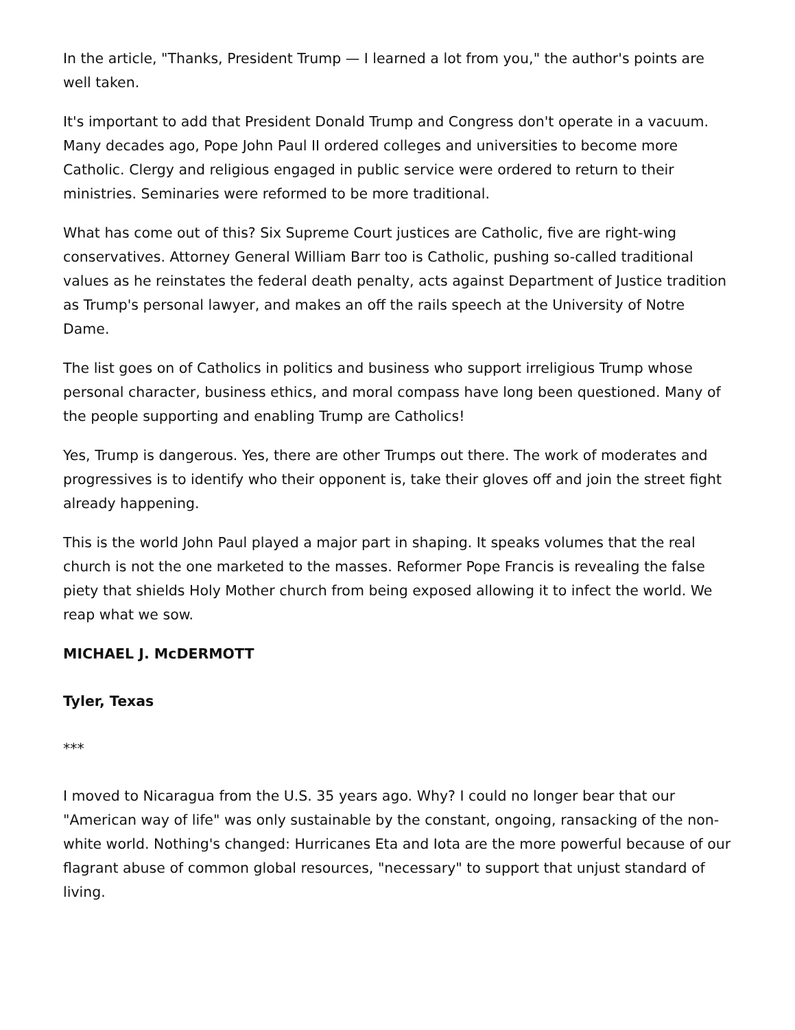In the article, "Thanks, President Trump — I learned a lot from you," the author's points are well taken.
It's important to add that President Donald Trump and Congress don't operate in a vacuum. Many decades ago, Pope John Paul II ordered colleges and universities to become more Catholic. Clergy and religious engaged in public service were ordered to return to their ministries. Seminaries were reformed to be more traditional.
What has come out of this? Six Supreme Court justices are Catholic, five are right-wing conservatives. Attorney General William Barr too is Catholic, pushing so-called traditional values as he reinstates the federal death penalty, acts against Department of Justice tradition as Trump's personal lawyer, and makes an off the rails speech at the University of Notre Dame.
The list goes on of Catholics in politics and business who support irreligious Trump whose personal character, business ethics, and moral compass have long been questioned. Many of the people supporting and enabling Trump are Catholics!
Yes, Trump is dangerous. Yes, there are other Trumps out there. The work of moderates and progressives is to identify who their opponent is, take their gloves off and join the street fight already happening.
This is the world John Paul played a major part in shaping. It speaks volumes that the real church is not the one marketed to the masses. Reformer Pope Francis is revealing the false piety that shields Holy Mother church from being exposed allowing it to infect the world. We reap what we sow.
MICHAEL J. McDERMOTT
Tyler, Texas
***
I moved to Nicaragua from the U.S. 35 years ago. Why? I could no longer bear that our "American way of life" was only sustainable by the constant, ongoing, ransacking of the non-white world. Nothing's changed: Hurricanes Eta and Iota are the more powerful because of our flagrant abuse of common global resources, "necessary" to support that unjust standard of living.